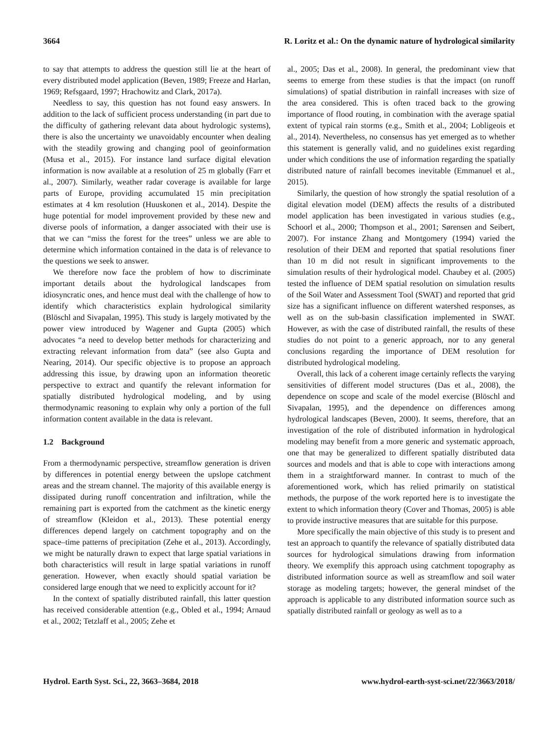3664 R. Loritz et al.: On the dynamic nature of hydrological similarity
to say that attempts to address the question still lie at the heart of every distributed model application (Beven, 1989; Freeze and Harlan, 1969; Refsgaard, 1997; Hrachowitz and Clark, 2017a).
Needless to say, this question has not found easy answers. In addition to the lack of sufficient process understanding (in part due to the difficulty of gathering relevant data about hydrologic systems), there is also the uncertainty we unavoidably encounter when dealing with the steadily growing and changing pool of geoinformation (Musa et al., 2015). For instance land surface digital elevation information is now available at a resolution of 25 m globally (Farr et al., 2007). Similarly, weather radar coverage is available for large parts of Europe, providing accumulated 15 min precipitation estimates at 4 km resolution (Huuskonen et al., 2014). Despite the huge potential for model improvement provided by these new and diverse pools of information, a danger associated with their use is that we can “miss the forest for the trees” unless we are able to determine which information contained in the data is of relevance to the questions we seek to answer.
We therefore now face the problem of how to discriminate important details about the hydrological landscapes from idiosyncratic ones, and hence must deal with the challenge of how to identify which characteristics explain hydrological similarity (Blöschl and Sivapalan, 1995). This study is largely motivated by the power view introduced by Wagener and Gupta (2005) which advocates “a need to develop better methods for characterizing and extracting relevant information from data” (see also Gupta and Nearing, 2014). Our specific objective is to propose an approach addressing this issue, by drawing upon an information theoretic perspective to extract and quantify the relevant information for spatially distributed hydrological modeling, and by using thermodynamic reasoning to explain why only a portion of the full information content available in the data is relevant.
1.2 Background
From a thermodynamic perspective, streamflow generation is driven by differences in potential energy between the upslope catchment areas and the stream channel. The majority of this available energy is dissipated during runoff concentration and infiltration, while the remaining part is exported from the catchment as the kinetic energy of streamflow (Kleidon et al., 2013). These potential energy differences depend largely on catchment topography and on the space–time patterns of precipitation (Zehe et al., 2013). Accordingly, we might be naturally drawn to expect that large spatial variations in both characteristics will result in large spatial variations in runoff generation. However, when exactly should spatial variation be considered large enough that we need to explicitly account for it?
In the context of spatially distributed rainfall, this latter question has received considerable attention (e.g., Obled et al., 1994; Arnaud et al., 2002; Tetzlaff et al., 2005; Zehe et
al., 2005; Das et al., 2008). In general, the predominant view that seems to emerge from these studies is that the impact (on runoff simulations) of spatial distribution in rainfall increases with size of the area considered. This is often traced back to the growing importance of flood routing, in combination with the average spatial extent of typical rain storms (e.g., Smith et al., 2004; Lobligeois et al., 2014). Nevertheless, no consensus has yet emerged as to whether this statement is generally valid, and no guidelines exist regarding under which conditions the use of information regarding the spatially distributed nature of rainfall becomes inevitable (Emmanuel et al., 2015).
Similarly, the question of how strongly the spatial resolution of a digital elevation model (DEM) affects the results of a distributed model application has been investigated in various studies (e.g., Schoorl et al., 2000; Thompson et al., 2001; Sørensen and Seibert, 2007). For instance Zhang and Montgomery (1994) varied the resolution of their DEM and reported that spatial resolutions finer than 10 m did not result in significant improvements to the simulation results of their hydrological model. Chaubey et al. (2005) tested the influence of DEM spatial resolution on simulation results of the Soil Water and Assessment Tool (SWAT) and reported that grid size has a significant influence on different watershed responses, as well as on the sub-basin classification implemented in SWAT. However, as with the case of distributed rainfall, the results of these studies do not point to a generic approach, nor to any general conclusions regarding the importance of DEM resolution for distributed hydrological modeling.
Overall, this lack of a coherent image certainly reflects the varying sensitivities of different model structures (Das et al., 2008), the dependence on scope and scale of the model exercise (Blöschl and Sivapalan, 1995), and the dependence on differences among hydrological landscapes (Beven, 2000). It seems, therefore, that an investigation of the role of distributed information in hydrological modeling may benefit from a more generic and systematic approach, one that may be generalized to different spatially distributed data sources and models and that is able to cope with interactions among them in a straightforward manner. In contrast to much of the aforementioned work, which has relied primarily on statistical methods, the purpose of the work reported here is to investigate the extent to which information theory (Cover and Thomas, 2005) is able to provide instructive measures that are suitable for this purpose.
More specifically the main objective of this study is to present and test an approach to quantify the relevance of spatially distributed data sources for hydrological simulations drawing from information theory. We exemplify this approach using catchment topography as distributed information source as well as streamflow and soil water storage as modeling targets; however, the general mindset of the approach is applicable to any distributed information source such as spatially distributed rainfall or geology as well as to a
Hydrol. Earth Syst. Sci., 22, 3663–3684, 2018 www.hydrol-earth-syst-sci.net/22/3663/2018/